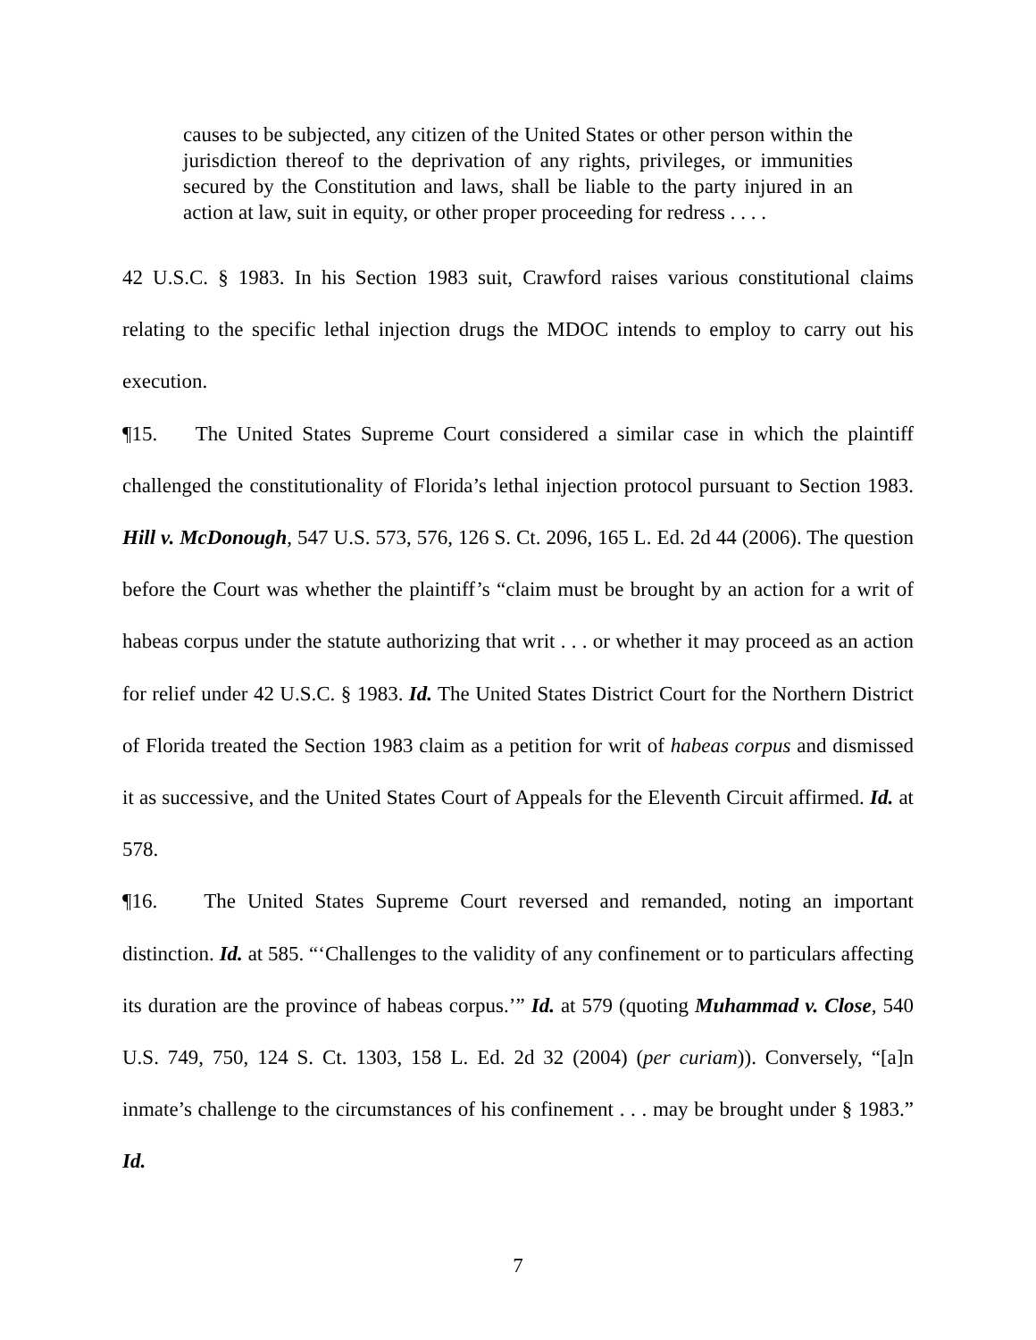causes to be subjected, any citizen of the United States or other person within the jurisdiction thereof to the deprivation of any rights, privileges, or immunities secured by the Constitution and laws, shall be liable to the party injured in an action at law, suit in equity, or other proper proceeding for redress . . . .
42 U.S.C. § 1983. In his Section 1983 suit, Crawford raises various constitutional claims relating to the specific lethal injection drugs the MDOC intends to employ to carry out his execution.
¶15. The United States Supreme Court considered a similar case in which the plaintiff challenged the constitutionality of Florida’s lethal injection protocol pursuant to Section 1983. Hill v. McDonough, 547 U.S. 573, 576, 126 S. Ct. 2096, 165 L. Ed. 2d 44 (2006). The question before the Court was whether the plaintiff’s “claim must be brought by an action for a writ of habeas corpus under the statute authorizing that writ . . . or whether it may proceed as an action for relief under 42 U.S.C. § 1983. Id. The United States District Court for the Northern District of Florida treated the Section 1983 claim as a petition for writ of habeas corpus and dismissed it as successive, and the United States Court of Appeals for the Eleventh Circuit affirmed. Id. at 578.
¶16. The United States Supreme Court reversed and remanded, noting an important distinction. Id. at 585. “‘Challenges to the validity of any confinement or to particulars affecting its duration are the province of habeas corpus.’” Id. at 579 (quoting Muhammad v. Close, 540 U.S. 749, 750, 124 S. Ct. 1303, 158 L. Ed. 2d 32 (2004) (per curiam)). Conversely, “[a]n inmate’s challenge to the circumstances of his confinement . . . may be brought under § 1983.” Id.
7